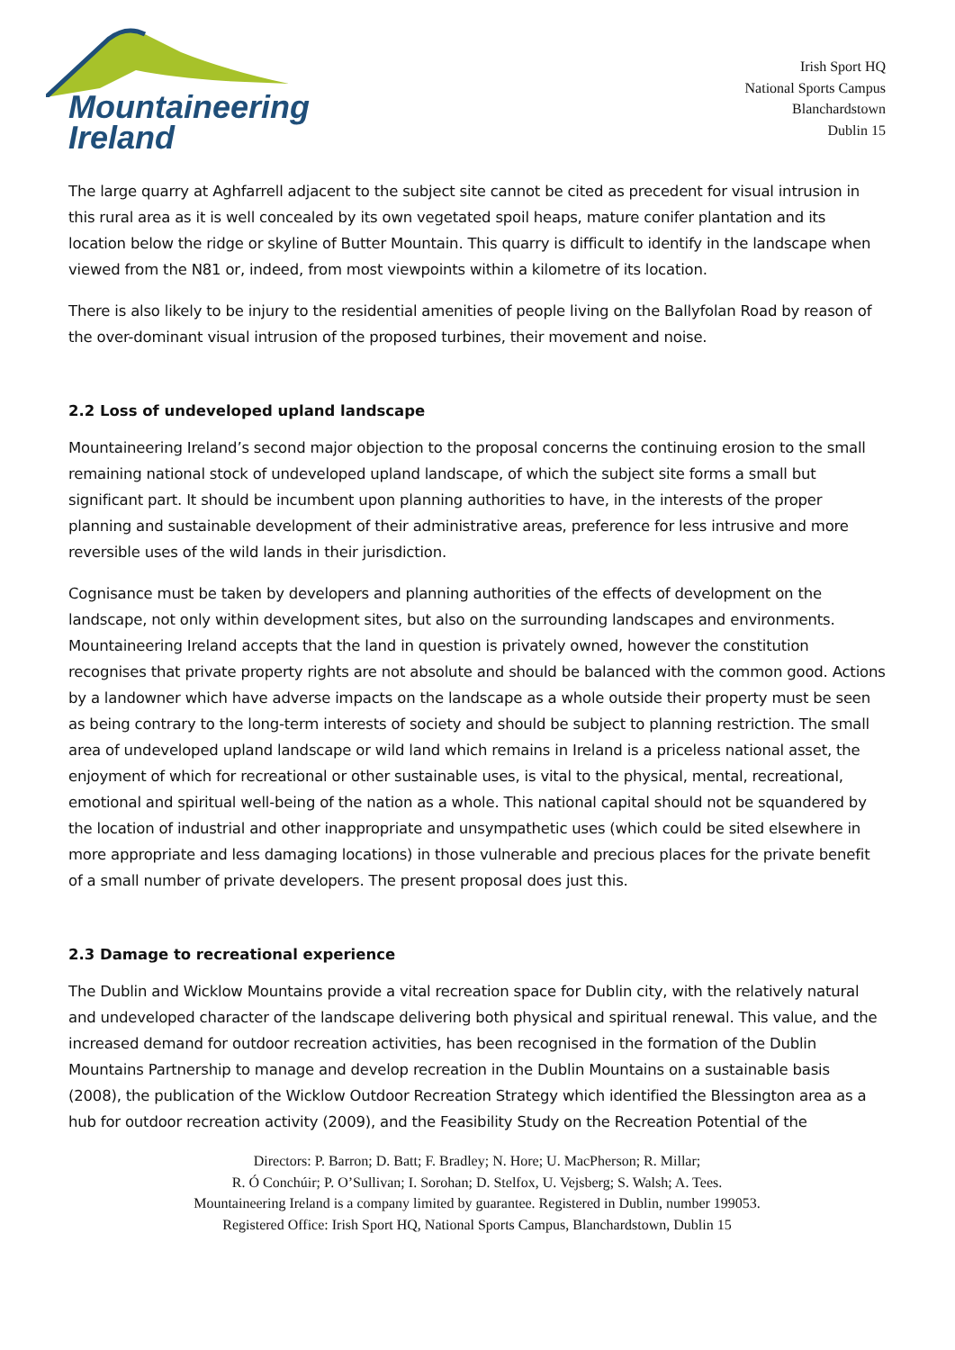Mountaineering
Ireland
Irish Sport HQ
National Sports Campus
Blanchardstown
Dublin 15
The large quarry at Aghfarrell adjacent to the subject site cannot be cited as precedent for visual intrusion in this rural area as it is well concealed by its own vegetated spoil heaps, mature conifer plantation and its location below the ridge or skyline of Butter Mountain. This quarry is difficult to identify in the landscape when viewed from the N81 or, indeed, from most viewpoints within a kilometre of its location.
There is also likely to be injury to the residential amenities of people living on the Ballyfolan Road by reason of the over-dominant visual intrusion of the proposed turbines, their movement and noise.
2.2 Loss of undeveloped upland landscape
Mountaineering Ireland’s second major objection to the proposal concerns the continuing erosion to the small remaining national stock of undeveloped upland landscape, of which the subject site forms a small but significant part. It should be incumbent upon planning authorities to have, in the interests of the proper planning and sustainable development of their administrative areas, preference for less intrusive and more reversible uses of the wild lands in their jurisdiction.
Cognisance must be taken by developers and planning authorities of the effects of development on the landscape, not only within development sites, but also on the surrounding landscapes and environments. Mountaineering Ireland accepts that the land in question is privately owned, however the constitution recognises that private property rights are not absolute and should be balanced with the common good. Actions by a landowner which have adverse impacts on the landscape as a whole outside their property must be seen as being contrary to the long-term interests of society and should be subject to planning restriction. The small area of undeveloped upland landscape or wild land which remains in Ireland is a priceless national asset, the enjoyment of which for recreational or other sustainable uses, is vital to the physical, mental, recreational, emotional and spiritual well-being of the nation as a whole. This national capital should not be squandered by the location of industrial and other inappropriate and unsympathetic uses (which could be sited elsewhere in more appropriate and less damaging locations) in those vulnerable and precious places for the private benefit of a small number of private developers. The present proposal does just this.
2.3 Damage to recreational experience
The Dublin and Wicklow Mountains provide a vital recreation space for Dublin city, with the relatively natural and undeveloped character of the landscape delivering both physical and spiritual renewal. This value, and the increased demand for outdoor recreation activities, has been recognised in the formation of the Dublin Mountains Partnership to manage and develop recreation in the Dublin Mountains on a sustainable basis (2008), the publication of the Wicklow Outdoor Recreation Strategy which identified the Blessington area as a hub for outdoor recreation activity (2009), and the Feasibility Study on the Recreation Potential of the
Directors: P. Barron; D. Batt; F. Bradley; N. Hore; U. MacPherson; R. Millar;
R. Ó Conchúir; P. O’Sullivan; I. Sorohan; D. Stelfox, U. Vejsberg; S. Walsh; A. Tees.
Mountaineering Ireland is a company limited by guarantee. Registered in Dublin, number 199053.
Registered Office: Irish Sport HQ, National Sports Campus, Blanchardstown, Dublin 15